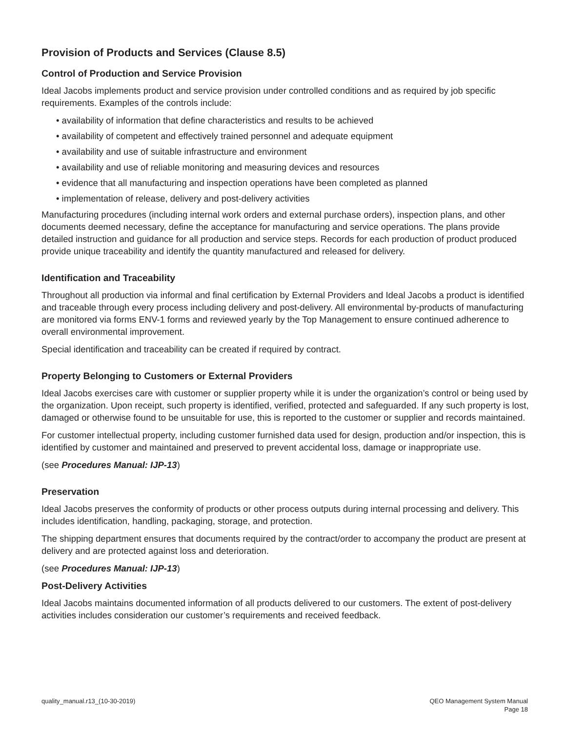Provision of Products and Services (Clause 8.5)
Control of Production and Service Provision
Ideal Jacobs implements product and service provision under controlled conditions and as required by job specific requirements. Examples of the controls include:
• availability of information that define characteristics and results to be achieved
• availability of competent and effectively trained personnel and adequate equipment
• availability and use of suitable infrastructure and environment
• availability and use of reliable monitoring and measuring devices and resources
• evidence that all manufacturing and inspection operations have been completed as planned
• implementation of release, delivery and post-delivery activities
Manufacturing procedures (including internal work orders and external purchase orders), inspection plans, and other documents deemed necessary, define the acceptance for manufacturing and service operations. The plans provide detailed instruction and guidance for all production and service steps. Records for each production of product produced provide unique traceability and identify the quantity manufactured and released for delivery.
Identification and Traceability
Throughout all production via informal and final certification by External Providers and Ideal Jacobs a product is identified and traceable through every process including delivery and post-delivery. All environmental by-products of manufacturing are monitored via forms ENV-1 forms and reviewed yearly by the Top Management to ensure continued adherence to overall environmental improvement.
Special identification and traceability can be created if required by contract.
Property Belonging to Customers or External Providers
Ideal Jacobs exercises care with customer or supplier property while it is under the organization’s control or being used by the organization. Upon receipt, such property is identified, verified, protected and safeguarded. If any such property is lost, damaged or otherwise found to be unsuitable for use, this is reported to the customer or supplier and records maintained.
For customer intellectual property, including customer furnished data used for design, production and/or inspection, this is identified by customer and maintained and preserved to prevent accidental loss, damage or inappropriate use.
(see Procedures Manual: IJP-13)
Preservation
Ideal Jacobs preserves the conformity of products or other process outputs during internal processing and delivery. This includes identification, handling, packaging, storage, and protection.
The shipping department ensures that documents required by the contract/order to accompany the product are present at delivery and are protected against loss and deterioration.
(see Procedures Manual: IJP-13)
Post-Delivery Activities
Ideal Jacobs maintains documented information of all products delivered to our customers. The extent of post-delivery activities includes consideration our customer’s requirements and received feedback.
quality_manual.r13_(10-30-2019)
QEO Management System Manual
Page 18